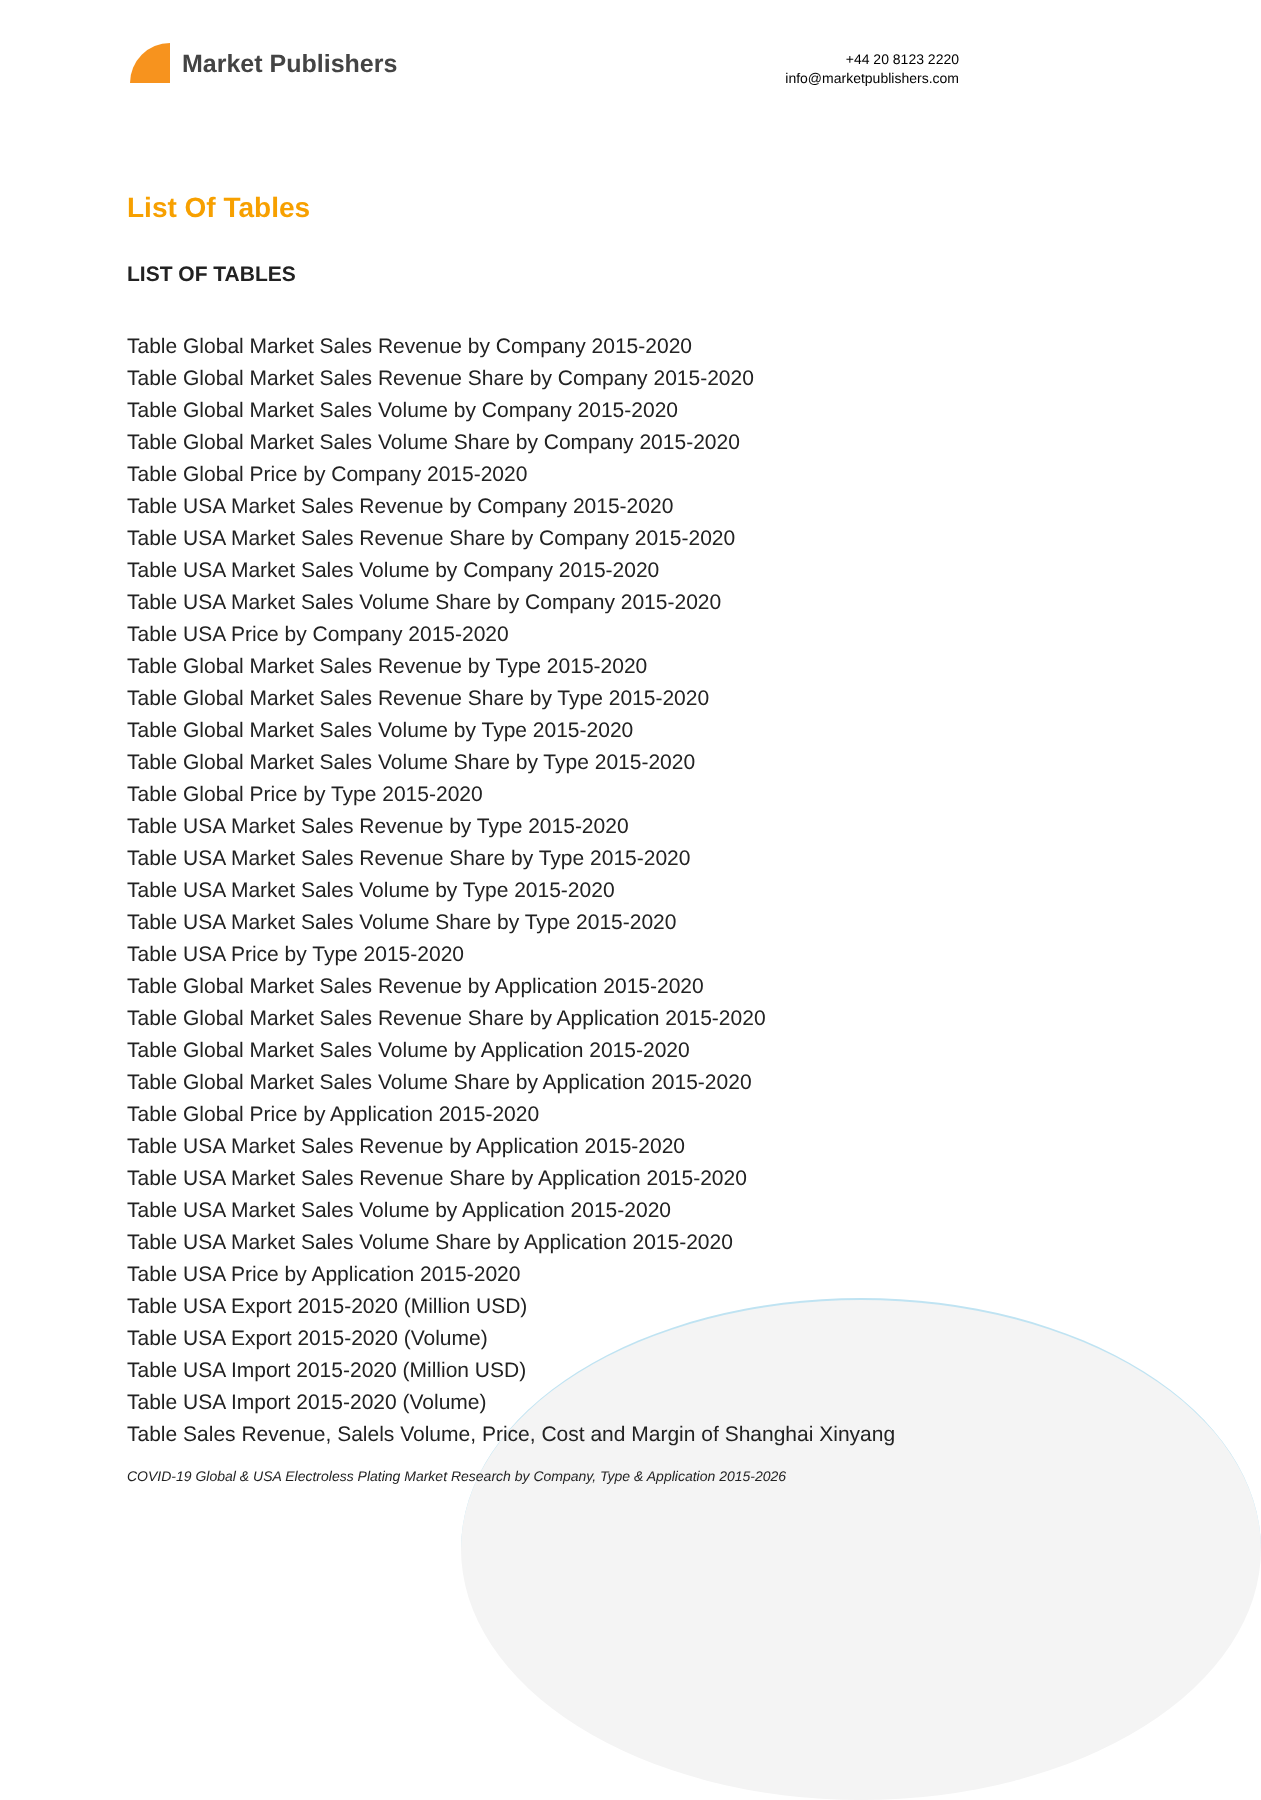Market Publishers
+44 20 8123 2220
info@marketpublishers.com
List Of Tables
LIST OF TABLES
Table Global Market Sales Revenue by Company 2015-2020
Table Global Market Sales Revenue Share by Company 2015-2020
Table Global Market Sales Volume by Company 2015-2020
Table Global Market Sales Volume Share by Company 2015-2020
Table Global Price by Company 2015-2020
Table USA Market Sales Revenue by Company 2015-2020
Table USA Market Sales Revenue Share by Company 2015-2020
Table USA Market Sales Volume by Company 2015-2020
Table USA Market Sales Volume Share by Company 2015-2020
Table USA Price by Company 2015-2020
Table Global Market Sales Revenue by Type 2015-2020
Table Global Market Sales Revenue Share by Type 2015-2020
Table Global Market Sales Volume by Type 2015-2020
Table Global Market Sales Volume Share by Type 2015-2020
Table Global Price by Type 2015-2020
Table USA Market Sales Revenue by Type 2015-2020
Table USA Market Sales Revenue Share by Type 2015-2020
Table USA Market Sales Volume by Type 2015-2020
Table USA Market Sales Volume Share by Type 2015-2020
Table USA Price by Type 2015-2020
Table Global Market Sales Revenue by Application 2015-2020
Table Global Market Sales Revenue Share by Application 2015-2020
Table Global Market Sales Volume by Application 2015-2020
Table Global Market Sales Volume Share by Application 2015-2020
Table Global Price by Application 2015-2020
Table USA Market Sales Revenue by Application 2015-2020
Table USA Market Sales Revenue Share by Application 2015-2020
Table USA Market Sales Volume by Application 2015-2020
Table USA Market Sales Volume Share by Application 2015-2020
Table USA Price by Application 2015-2020
Table USA Export 2015-2020 (Million USD)
Table USA Export 2015-2020 (Volume)
Table USA Import 2015-2020 (Million USD)
Table USA Import 2015-2020 (Volume)
Table Sales Revenue, Salels Volume, Price, Cost and Margin of Shanghai Xinyang
COVID-19 Global & USA Electroless Plating Market Research by Company, Type & Application 2015-2026